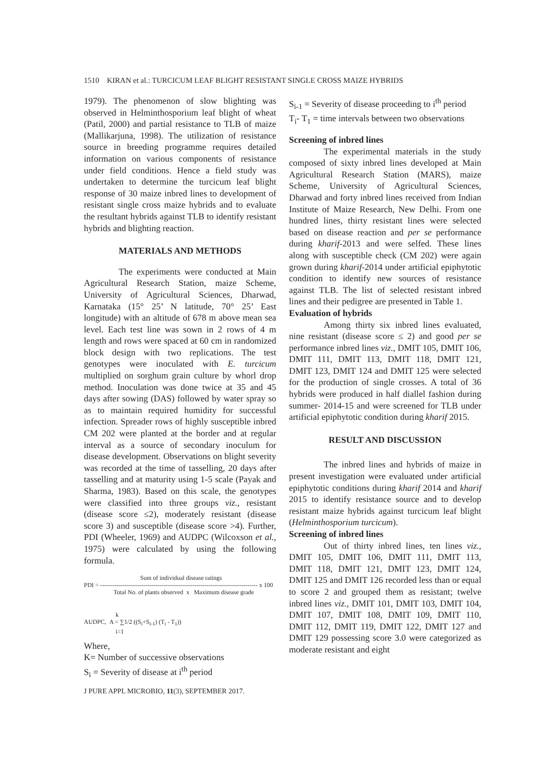1510 KIRAN et al.: TURCICUM LEAF BLIGHT RESISTANT SINGLE CROSS MAIZE HYBRIDS
1979). The phenomenon of slow blighting was observed in Helminthosporium leaf blight of wheat (Patil, 2000) and partial resistance to TLB of maize (Mallikarjuna, 1998). The utilization of resistance source in breeding programme requires detailed information on various components of resistance under field conditions. Hence a field study was undertaken to determine the turcicum leaf blight response of 30 maize inbred lines to development of resistant single cross maize hybrids and to evaluate the resultant hybrids against TLB to identify resistant hybrids and blighting reaction.
MATERIALS AND METHODS
The experiments were conducted at Main Agricultural Research Station, maize Scheme, University of Agricultural Sciences, Dharwad, Karnataka (15° 25’ N latitude, 70° 25’ East longitude) with an altitude of 678 m above mean sea level. Each test line was sown in 2 rows of 4 m length and rows were spaced at 60 cm in randomized block design with two replications. The test genotypes were inoculated with E. turcicum multiplied on sorghum grain culture by whorl drop method. Inoculation was done twice at 35 and 45 days after sowing (DAS) followed by water spray so as to maintain required humidity for successful infection. Spreader rows of highly susceptible inbred CM 202 were planted at the border and at regular interval as a source of secondary inoculum for disease development. Observations on blight severity was recorded at the time of tasselling, 20 days after tasselling and at maturity using 1-5 scale (Payak and Sharma, 1983). Based on this scale, the genotypes were classified into three groups viz., resistant (disease score ≤2), moderately resistant (disease score 3) and susceptible (disease score >4). Further, PDI (Wheeler, 1969) and AUDPC (Wilcoxson et al., 1975) were calculated by using the following formula.
Sum of individual disease ratings
PDI = ----------------------------------------------------------------------------- x 100
Total No. of plants observed x Maximum disease grade
k
AUDPC, A = ∑1/2 ((S<sub>i</sub>+S<sub>i-1</sub>) (T<sub>i</sub> - T<sub>1</sub>))
i=1
Where,
K= Number of successive observations
S<sub>i</sub> = Severity of disease at i<sup>th</sup> period
J PURE APPL MICROBIO, 11(3), SEPTEMBER 2017.
S<sub>i-1</sub> = Severity of disease proceeding to i<sup>th</sup> period
T<sub>i</sub>- T<sub>1</sub> = time intervals between two observations
Screening of inbred lines
The experimental materials in the study composed of sixty inbred lines developed at Main Agricultural Research Station (MARS), maize Scheme, University of Agricultural Sciences, Dharwad and forty inbred lines received from Indian Institute of Maize Research, New Delhi. From one hundred lines, thirty resistant lines were selected based on disease reaction and per se performance during kharif-2013 and were selfed. These lines along with susceptible check (CM 202) were again grown during kharif-2014 under artificial epiphytotic condition to identify new sources of resistance against TLB. The list of selected resistant inbred lines and their pedigree are presented in Table 1.
Evaluation of hybrids
Among thirty six inbred lines evaluated, nine resistant (disease score ≤ 2) and good per se performance inbred lines viz., DMIT 105, DMIT 106, DMIT 111, DMIT 113, DMIT 118, DMIT 121, DMIT 123, DMIT 124 and DMIT 125 were selected for the production of single crosses. A total of 36 hybrids were produced in half diallel fashion during summer- 2014-15 and were screened for TLB under artificial epiphytotic condition during kharif 2015.
RESULT AND DISCUSSION
The inbred lines and hybrids of maize in present investigation were evaluated under artificial epiphytotic conditions during kharif 2014 and kharif 2015 to identify resistance source and to develop resistant maize hybrids against turcicum leaf blight (Helminthosporium turcicum).
Screening of inbred lines
Out of thirty inbred lines, ten lines viz., DMIT 105, DMIT 106, DMIT 111, DMIT 113, DMIT 118, DMIT 121, DMIT 123, DMIT 124, DMIT 125 and DMIT 126 recorded less than or equal to score 2 and grouped them as resistant; twelve inbred lines viz., DMIT 101, DMIT 103, DMIT 104, DMIT 107, DMIT 108, DMIT 109, DMIT 110, DMIT 112, DMIT 119, DMIT 122, DMIT 127 and DMIT 129 possessing score 3.0 were categorized as moderate resistant and eight